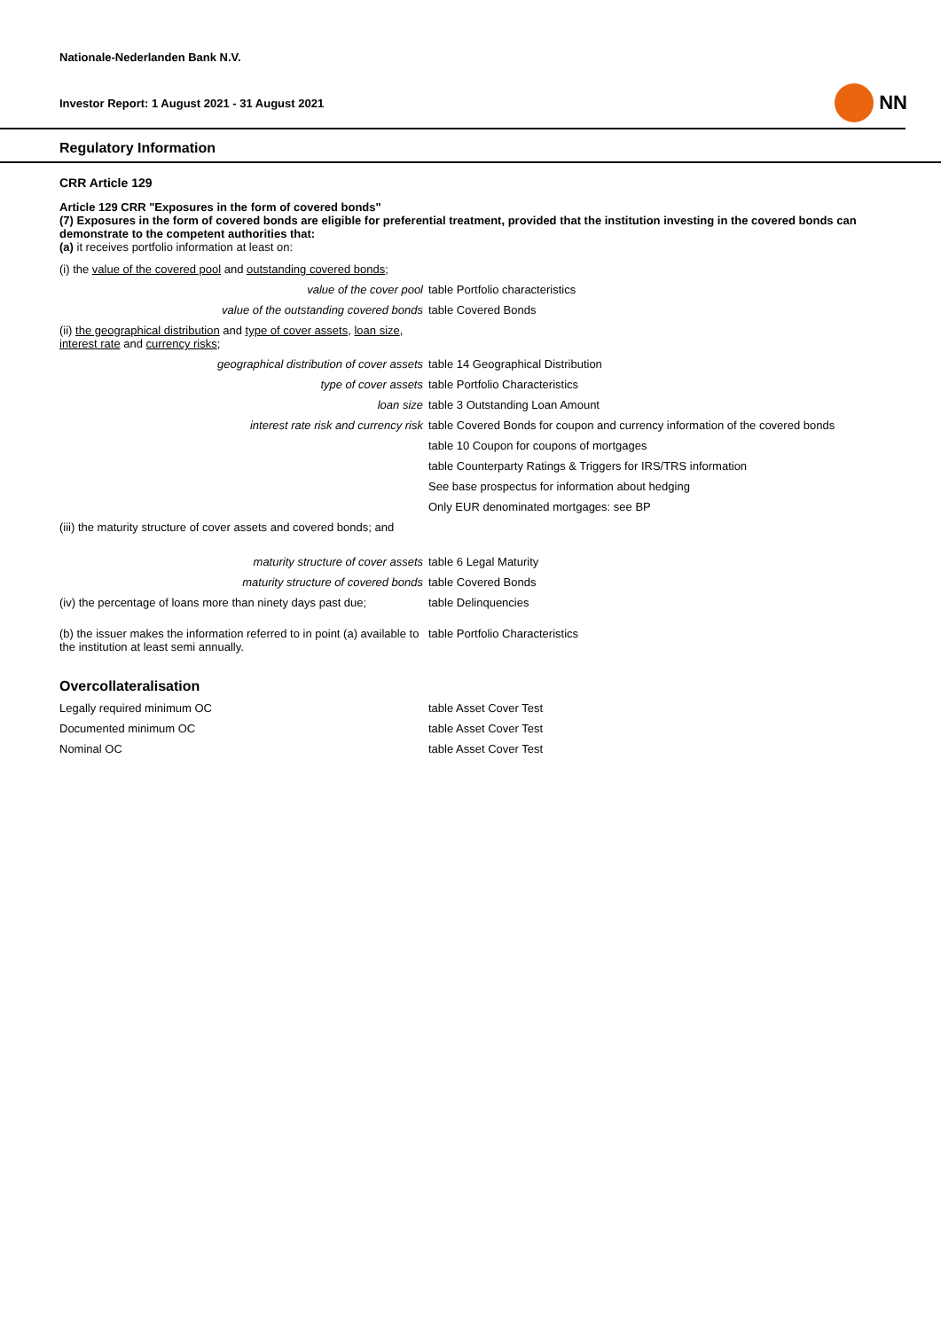Nationale-Nederlanden Bank N.V.
Investor Report: 1 August 2021 - 31 August 2021 NN
Regulatory Information
CRR Article 129
Article 129 CRR "Exposures in the form of covered bonds"
(7) Exposures in the form of covered bonds are eligible for preferential treatment, provided that the institution investing in the covered bonds can demonstrate to the competent authorities that:
(a) it receives portfolio information at least on:
(i) the value of the covered pool and outstanding covered bonds;
| value of the cover pool | table Portfolio characteristics |
| value of the outstanding covered bonds | table Covered Bonds |
| (ii) the geographical distribution and type of cover assets , loan size , interest rate and currency risks ; | |
| geographical distribution of cover assets | table 14 Geographical Distribution |
| type of cover assets | table Portfolio Characteristics |
| loan size | table 3 Outstanding Loan Amount |
| interest rate risk and currency risk | table Covered Bonds for coupon and currency information of the covered bonds |
| | table 10 Coupon for coupons of mortgages |
| | table Counterparty Ratings & Triggers for IRS/TRS information |
| | See base prospectus for information about hedging |
| | Only EUR denominated mortgages: see BP |
| (iii) the maturity structure of cover assets and covered bonds; and | |
| maturity structure of cover assets | table 6 Legal Maturity |
| maturity structure of covered bonds | table Covered Bonds |
| (iv) the percentage of loans more than ninety days past due; | table Delinquencies |
| (b) the issuer makes the information referred to in point (a) available to the institution at least semi annually. | table Portfolio Characteristics |
Overcollateralisation
| Legally required minimum OC | table Asset Cover Test |
| Documented minimum OC | table Asset Cover Test |
| Nominal OC | table Asset Cover Test |